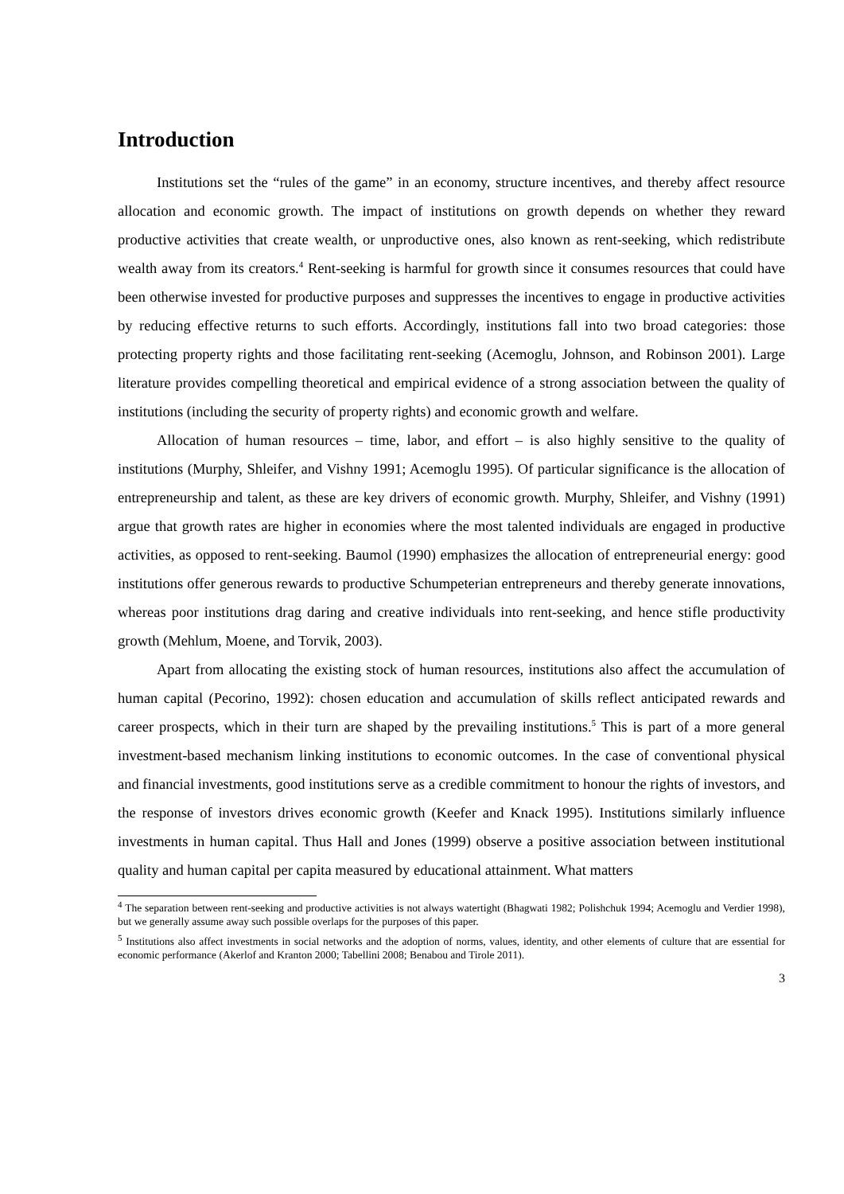Introduction
Institutions set the “rules of the game” in an economy, structure incentives, and thereby affect resource allocation and economic growth. The impact of institutions on growth depends on whether they reward productive activities that create wealth, or unproductive ones, also known as rent-seeking, which redistribute wealth away from its creators.<sup>4</sup> Rent-seeking is harmful for growth since it consumes resources that could have been otherwise invested for productive purposes and suppresses the incentives to engage in productive activities by reducing effective returns to such efforts. Accordingly, institutions fall into two broad categories: those protecting property rights and those facilitating rent-seeking (Acemoglu, Johnson, and Robinson 2001). Large literature provides compelling theoretical and empirical evidence of a strong association between the quality of institutions (including the security of property rights) and economic growth and welfare.
Allocation of human resources – time, labor, and effort – is also highly sensitive to the quality of institutions (Murphy, Shleifer, and Vishny 1991; Acemoglu 1995). Of particular significance is the allocation of entrepreneurship and talent, as these are key drivers of economic growth. Murphy, Shleifer, and Vishny (1991) argue that growth rates are higher in economies where the most talented individuals are engaged in productive activities, as opposed to rent-seeking. Baumol (1990) emphasizes the allocation of entrepreneurial energy: good institutions offer generous rewards to productive Schumpeterian entrepreneurs and thereby generate innovations, whereas poor institutions drag daring and creative individuals into rent-seeking, and hence stifle productivity growth (Mehlum, Moene, and Torvik, 2003).
Apart from allocating the existing stock of human resources, institutions also affect the accumulation of human capital (Pecorino, 1992): chosen education and accumulation of skills reflect anticipated rewards and career prospects, which in their turn are shaped by the prevailing institutions.<sup>5</sup> This is part of a more general investment-based mechanism linking institutions to economic outcomes. In the case of conventional physical and financial investments, good institutions serve as a credible commitment to honour the rights of investors, and the response of investors drives economic growth (Keefer and Knack 1995). Institutions similarly influence investments in human capital. Thus Hall and Jones (1999) observe a positive association between institutional quality and human capital per capita measured by educational attainment. What matters
<sup>4</sup> The separation between rent-seeking and productive activities is not always watertight (Bhagwati 1982; Polishchuk 1994; Acemoglu and Verdier 1998), but we generally assume away such possible overlaps for the purposes of this paper.
<sup>5</sup> Institutions also affect investments in social networks and the adoption of norms, values, identity, and other elements of culture that are essential for economic performance (Akerlof and Kranton 2000; Tabellini 2008; Benabou and Tirole 2011).
3